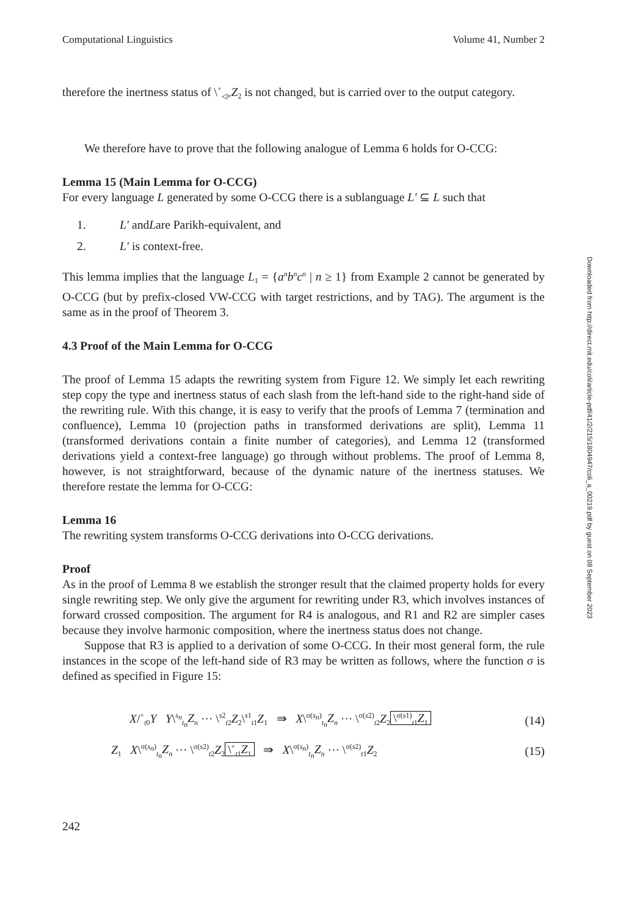Downloaded from http://direct.mit.edu/coli/article-pdf/41/2/215/1804947/coli_a_00219.pdf by guest on 08 September 2023
Computational Linguistics Volume 41, Number 2
therefore the inertness status of \<sup>+</sup><sub>◁×</sub>Z<sub>2</sub> is not changed, but is carried over to the output category.
We therefore have to prove that the following analogue of Lemma 6 holds for O-CCG:
Lemma 15 (Main Lemma for O-CCG)
For every language L generated by some O-CCG there is a sublanguage L′ ⊆ L such that
1. L′ and L are Parikh-equivalent, and
2. L′ is context-free.
This lemma implies that the language L<sub>1</sub> = {a<sup>n</sup>b<sup>n</sup>c<sup>n</sup> | n ≥ 1} from Example 2 cannot be generated by O-CCG (but by prefix-closed VW-CCG with target restrictions, and by TAG). The argument is the same as in the proof of Theorem 3.
4.3 Proof of the Main Lemma for O-CCG
The proof of Lemma 15 adapts the rewriting system from Figure 12. We simply let each rewriting step copy the type and inertness status of each slash from the left-hand side to the right-hand side of the rewriting rule. With this change, it is easy to verify that the proofs of Lemma 7 (termination and confluence), Lemma 10 (projection paths in transformed derivations are split), Lemma 11 (transformed derivations contain a finite number of categories), and Lemma 12 (transformed derivations yield a context-free language) go through without problems. The proof of Lemma 8, however, is not straightforward, because of the dynamic nature of the inertness statuses. We therefore restate the lemma for O-CCG:
Lemma 16
The rewriting system transforms O-CCG derivations into O-CCG derivations.
Proof
As in the proof of Lemma 8 we establish the stronger result that the claimed property holds for every single rewriting step. We only give the argument for rewriting under R3, which involves instances of forward crossed composition. The argument for R4 is analogous, and R1 and R2 are simpler cases because they involve harmonic composition, where the inertness status does not change.
Suppose that R3 is applied to a derivation of some O-CCG. In their most general form, the rule instances in the scope of the left-hand side of R3 may be written as follows, where the function σ is defined as specified in Figure 15:
X/<sup>+</sup><sub>t0</sub>Y Y\<sup>s<sub>n</sub></sup><sub>t<sub>n</sub></sub>Z<sub>n</sub> ··· \<sup>s2</sup><sub>t2</sub>Z<sub>2</sub>\<sup>s1</sup><sub>t1</sub>Z<sub>1</sub> ⇛ X\<sup>σ(s<sub>n</sub>)</sup><sub>t<sub>n</sub></sub>Z<sub>n</sub> ··· \<sup>σ(s2)</sup><sub>t2</sub>Z<sub>2</sub> \<sup>σ(s1)</sup><sub>t1</sub>Z<sub>1</sub> (14)
Z<sub>1</sub> X\<sup>σ(s<sub>n</sub>)</sup><sub>t<sub>n</sub></sub>Z<sub>n</sub> ··· \<sup>σ(s2)</sup><sub>t2</sub>Z<sub>2</sub> \<sup>+</sup><sub>t1</sub>Z<sub>1</sub> ⇛ X\<sup>σ(s<sub>n</sub>)</sup><sub>t<sub>n</sub></sub>Z<sub>n</sub> ··· \<sup>σ(s2)</sup><sub>t1</sub>Z<sub>2</sub> (15)
242